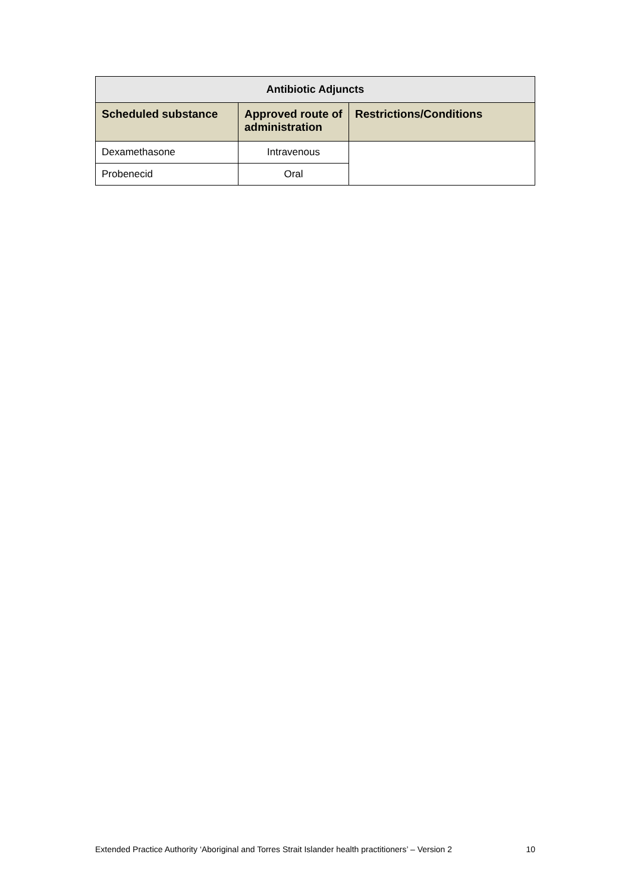| Antibiotic Adjuncts | | |
| --- | --- | --- |
| Scheduled substance | Approved route of administration | Restrictions/Conditions |
| Dexamethasone | Intravenous | |
| Probenecid | Oral | |
Extended Practice Authority ‘Aboriginal and Torres Strait Islander health practitioners’ – Version 2 10